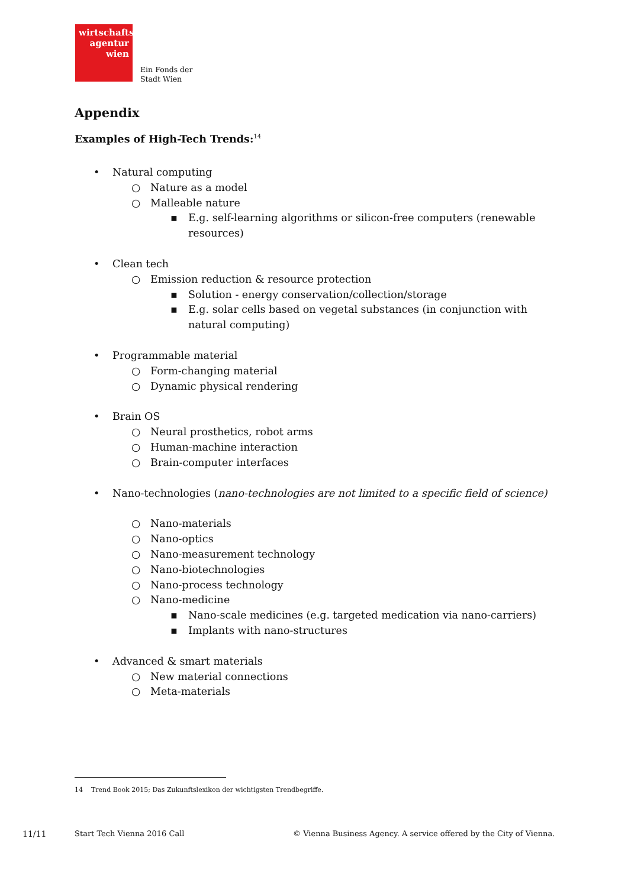wirtschafts
agentur
wien
Ein Fonds der
Stadt Wien
Appendix
Examples of High-Tech Trends:<sup>14</sup>
• Natural computing
○ Nature as a model
○ Malleable nature
▪ E.g. self-learning algorithms or silicon-free computers (renewable resources)
• Clean tech
○ Emission reduction & resource protection
▪ Solution - energy conservation/collection/storage
▪ E.g. solar cells based on vegetal substances (in conjunction with natural computing)
• Programmable material
○ Form-changing material
○ Dynamic physical rendering
• Brain OS
○ Neural prosthetics, robot arms
○ Human-machine interaction
○ Brain-computer interfaces
• Nano-technologies (nano-technologies are not limited to a specific field of science)
○ Nano-materials
○ Nano-optics
○ Nano-measurement technology
○ Nano-biotechnologies
○ Nano-process technology
○ Nano-medicine
▪ Nano-scale medicines (e.g. targeted medication via nano-carriers)
▪ Implants with nano-structures
• Advanced & smart materials
○ New material connections
○ Meta-materials
14 Trend Book 2015; Das Zukunftslexikon der wichtigsten Trendbegriffe.
11/11 Start Tech Vienna 2016 Call
© Vienna Business Agency. A service offered by the City of Vienna.